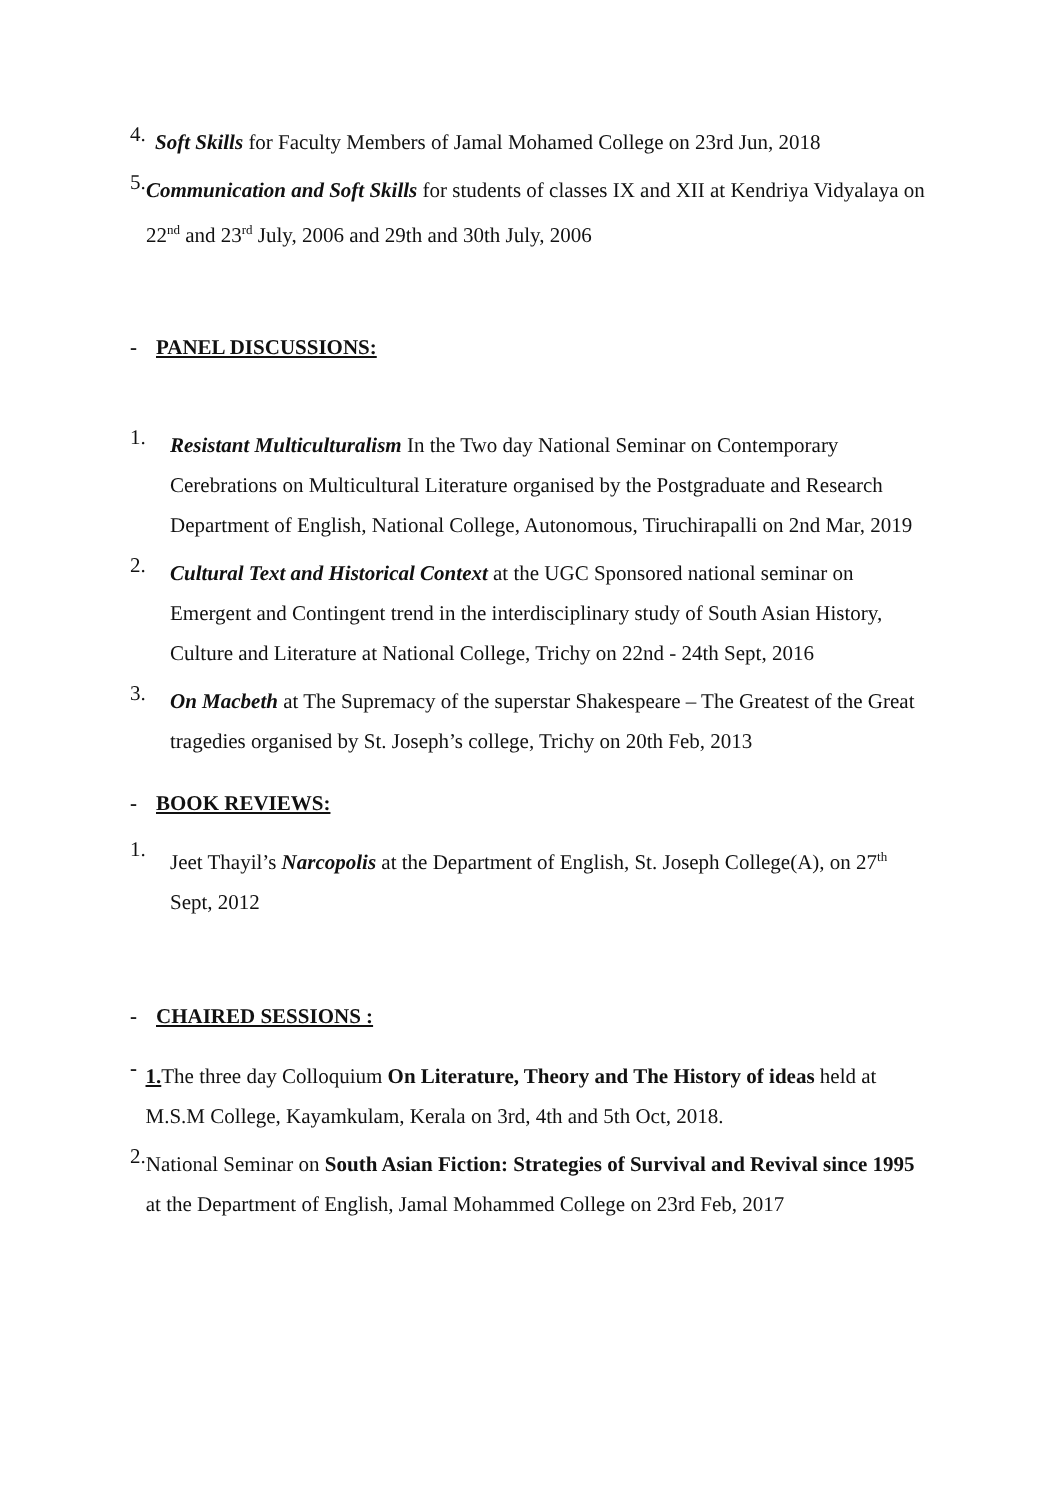4.
Soft Skills for Faculty Members of Jamal Mohamed College on 23rd Jun, 2018
5.
Communication and Soft Skills for students of classes IX and XII at Kendriya Vidyalaya on 22<sup>nd</sup> and 23<sup>rd</sup> July, 2006 and 29th and 30th July, 2006
- PANEL DISCUSSIONS:
1.
Resistant Multiculturalism In the Two day National Seminar on Contemporary Cerebrations on Multicultural Literature organised by the Postgraduate and Research Department of English, National College, Autonomous, Tiruchirapalli on 2nd Mar, 2019
2.
Cultural Text and Historical Context at the UGC Sponsored national seminar on Emergent and Contingent trend in the interdisciplinary study of South Asian History, Culture and Literature at National College, Trichy on 22nd - 24th Sept, 2016
3.
On Macbeth at The Supremacy of the superstar Shakespeare – The Greatest of the Great tragedies organised by St. Joseph’s college, Trichy on 20th Feb, 2013
- BOOK REVIEWS:
1.
Jeet Thayil’s Narcopolis at the Department of English, St. Joseph College(A), on 27<sup>th</sup> Sept, 2012
- CHAIRED SESSIONS :
-
1. The three day Colloquium On Literature, Theory and The History of ideas held at M.S.M College, Kayamkulam, Kerala on 3rd, 4th and 5th Oct, 2018.
2.
National Seminar on South Asian Fiction: Strategies of Survival and Revival since 1995 at the Department of English, Jamal Mohammed College on 23rd Feb, 2017